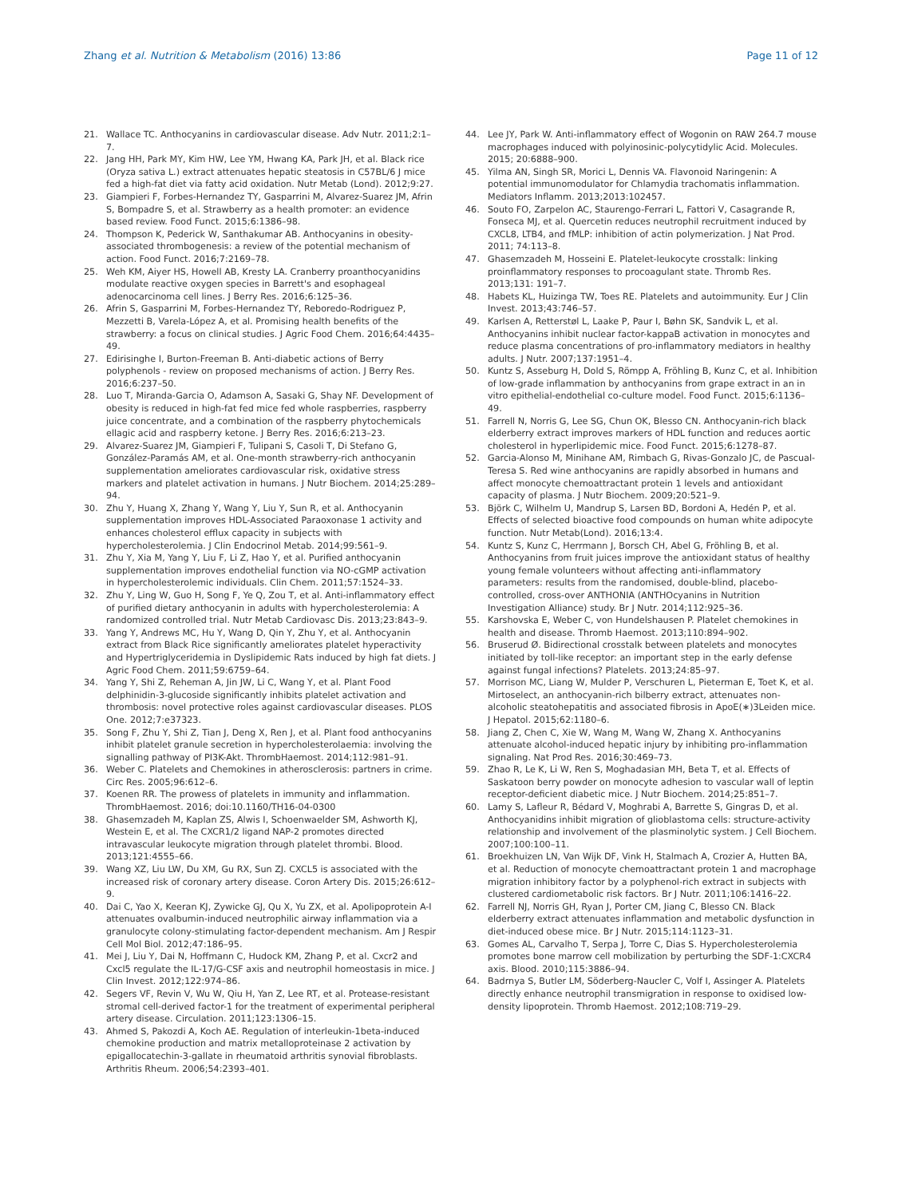Zhang et al. Nutrition & Metabolism (2016) 13:86 Page 11 of 12
21. Wallace TC. Anthocyanins in cardiovascular disease. Adv Nutr. 2011;2:1–7.
22. Jang HH, Park MY, Kim HW, Lee YM, Hwang KA, Park JH, et al. Black rice (Oryza sativa L.) extract attenuates hepatic steatosis in C57BL/6 J mice fed a high-fat diet via fatty acid oxidation. Nutr Metab (Lond). 2012;9:27.
23. Giampieri F, Forbes-Hernandez TY, Gasparrini M, Alvarez-Suarez JM, Afrin S, Bompadre S, et al. Strawberry as a health promoter: an evidence based review. Food Funct. 2015;6:1386–98.
24. Thompson K, Pederick W, Santhakumar AB. Anthocyanins in obesity-associated thrombogenesis: a review of the potential mechanism of action. Food Funct. 2016;7:2169–78.
25. Weh KM, Aiyer HS, Howell AB, Kresty LA. Cranberry proanthocyanidins modulate reactive oxygen species in Barrett's and esophageal adenocarcinoma cell lines. J Berry Res. 2016;6:125–36.
26. Afrin S, Gasparrini M, Forbes-Hernandez TY, Reboredo-Rodriguez P, Mezzetti B, Varela-López A, et al. Promising health benefits of the strawberry: a focus on clinical studies. J Agric Food Chem. 2016;64:4435–49.
27. Edirisinghe I, Burton-Freeman B. Anti-diabetic actions of Berry polyphenols - review on proposed mechanisms of action. J Berry Res. 2016;6:237–50.
28. Luo T, Miranda-Garcia O, Adamson A, Sasaki G, Shay NF. Development of obesity is reduced in high-fat fed mice fed whole raspberries, raspberry juice concentrate, and a combination of the raspberry phytochemicals ellagic acid and raspberry ketone. J Berry Res. 2016;6:213–23.
29. Alvarez-Suarez JM, Giampieri F, Tulipani S, Casoli T, Di Stefano G, González-Paramás AM, et al. One-month strawberry-rich anthocyanin supplementation ameliorates cardiovascular risk, oxidative stress markers and platelet activation in humans. J Nutr Biochem. 2014;25:289–94.
30. Zhu Y, Huang X, Zhang Y, Wang Y, Liu Y, Sun R, et al. Anthocyanin supplementation improves HDL-Associated Paraoxonase 1 activity and enhances cholesterol efflux capacity in subjects with hypercholesterolemia. J Clin Endocrinol Metab. 2014;99:561–9.
31. Zhu Y, Xia M, Yang Y, Liu F, Li Z, Hao Y, et al. Purified anthocyanin supplementation improves endothelial function via NO-cGMP activation in hypercholesterolemic individuals. Clin Chem. 2011;57:1524–33.
32. Zhu Y, Ling W, Guo H, Song F, Ye Q, Zou T, et al. Anti-inflammatory effect of purified dietary anthocyanin in adults with hypercholesterolemia: A randomized controlled trial. Nutr Metab Cardiovasc Dis. 2013;23:843–9.
33. Yang Y, Andrews MC, Hu Y, Wang D, Qin Y, Zhu Y, et al. Anthocyanin extract from Black Rice significantly ameliorates platelet hyperactivity and Hypertriglyceridemia in Dyslipidemic Rats induced by high fat diets. J Agric Food Chem. 2011;59:6759–64.
34. Yang Y, Shi Z, Reheman A, Jin JW, Li C, Wang Y, et al. Plant Food delphinidin-3-glucoside significantly inhibits platelet activation and thrombosis: novel protective roles against cardiovascular diseases. PLOS One. 2012;7:e37323.
35. Song F, Zhu Y, Shi Z, Tian J, Deng X, Ren J, et al. Plant food anthocyanins inhibit platelet granule secretion in hypercholesterolaemia: involving the signalling pathway of PI3K-Akt. ThrombHaemost. 2014;112:981–91.
36. Weber C. Platelets and Chemokines in atherosclerosis: partners in crime. Circ Res. 2005;96:612–6.
37. Koenen RR. The prowess of platelets in immunity and inflammation. ThrombHaemost. 2016; doi:10.1160/TH16-04-0300
38. Ghasemzadeh M, Kaplan ZS, Alwis I, Schoenwaelder SM, Ashworth KJ, Westein E, et al. The CXCR1/2 ligand NAP-2 promotes directed intravascular leukocyte migration through platelet thrombi. Blood. 2013;121:4555–66.
39. Wang XZ, Liu LW, Du XM, Gu RX, Sun ZJ. CXCL5 is associated with the increased risk of coronary artery disease. Coron Artery Dis. 2015;26:612–9.
40. Dai C, Yao X, Keeran KJ, Zywicke GJ, Qu X, Yu ZX, et al. Apolipoprotein A-I attenuates ovalbumin-induced neutrophilic airway inflammation via a granulocyte colony-stimulating factor-dependent mechanism. Am J Respir Cell Mol Biol. 2012;47:186–95.
41. Mei J, Liu Y, Dai N, Hoffmann C, Hudock KM, Zhang P, et al. Cxcr2 and Cxcl5 regulate the IL-17/G-CSF axis and neutrophil homeostasis in mice. J Clin Invest. 2012;122:974–86.
42. Segers VF, Revin V, Wu W, Qiu H, Yan Z, Lee RT, et al. Protease-resistant stromal cell-derived factor-1 for the treatment of experimental peripheral artery disease. Circulation. 2011;123:1306–15.
43. Ahmed S, Pakozdi A, Koch AE. Regulation of interleukin-1beta-induced chemokine production and matrix metalloproteinase 2 activation by epigallocatechin-3-gallate in rheumatoid arthritis synovial fibroblasts. Arthritis Rheum. 2006;54:2393–401.
44. Lee JY, Park W. Anti-inflammatory effect of Wogonin on RAW 264.7 mouse macrophages induced with polyinosinic-polycytidylic Acid. Molecules. 2015; 20:6888–900.
45. Yilma AN, Singh SR, Morici L, Dennis VA. Flavonoid Naringenin: A potential immunomodulator for Chlamydia trachomatis inflammation. Mediators Inflamm. 2013;2013:102457.
46. Souto FO, Zarpelon AC, Staurengo-Ferrari L, Fattori V, Casagrande R, Fonseca MJ, et al. Quercetin reduces neutrophil recruitment induced by CXCL8, LTB4, and fMLP: inhibition of actin polymerization. J Nat Prod. 2011; 74:113–8.
47. Ghasemzadeh M, Hosseini E. Platelet-leukocyte crosstalk: linking proinflammatory responses to procoagulant state. Thromb Res. 2013;131: 191–7.
48. Habets KL, Huizinga TW, Toes RE. Platelets and autoimmunity. Eur J Clin Invest. 2013;43:746–57.
49. Karlsen A, Retterstøl L, Laake P, Paur I, Bøhn SK, Sandvik L, et al. Anthocyanins inhibit nuclear factor-kappaB activation in monocytes and reduce plasma concentrations of pro-inflammatory mediators in healthy adults. J Nutr. 2007;137:1951–4.
50. Kuntz S, Asseburg H, Dold S, Römpp A, Fröhling B, Kunz C, et al. Inhibition of low-grade inflammation by anthocyanins from grape extract in an in vitro epithelial-endothelial co-culture model. Food Funct. 2015;6:1136–49.
51. Farrell N, Norris G, Lee SG, Chun OK, Blesso CN. Anthocyanin-rich black elderberry extract improves markers of HDL function and reduces aortic cholesterol in hyperlipidemic mice. Food Funct. 2015;6:1278–87.
52. Garcia-Alonso M, Minihane AM, Rimbach G, Rivas-Gonzalo JC, de Pascual-Teresa S. Red wine anthocyanins are rapidly absorbed in humans and affect monocyte chemoattractant protein 1 levels and antioxidant capacity of plasma. J Nutr Biochem. 2009;20:521–9.
53. Björk C, Wilhelm U, Mandrup S, Larsen BD, Bordoni A, Hedén P, et al. Effects of selected bioactive food compounds on human white adipocyte function. Nutr Metab(Lond). 2016;13:4.
54. Kuntz S, Kunz C, Herrmann J, Borsch CH, Abel G, Fröhling B, et al. Anthocyanins from fruit juices improve the antioxidant status of healthy young female volunteers without affecting anti-inflammatory parameters: results from the randomised, double-blind, placebo-controlled, cross-over ANTHONIA (ANTHOcyanins in Nutrition Investigation Alliance) study. Br J Nutr. 2014;112:925–36.
55. Karshovska E, Weber C, von Hundelshausen P. Platelet chemokines in health and disease. Thromb Haemost. 2013;110:894–902.
56. Bruserud Ø. Bidirectional crosstalk between platelets and monocytes initiated by toll-like receptor: an important step in the early defense against fungal infections? Platelets. 2013;24:85–97.
57. Morrison MC, Liang W, Mulder P, Verschuren L, Pieterman E, Toet K, et al. Mirtoselect, an anthocyanin-rich bilberry extract, attenuates non-alcoholic steatohepatitis and associated fibrosis in ApoE(∗)3Leiden mice. J Hepatol. 2015;62:1180–6.
58. Jiang Z, Chen C, Xie W, Wang M, Wang W, Zhang X. Anthocyanins attenuate alcohol-induced hepatic injury by inhibiting pro-inflammation signaling. Nat Prod Res. 2016;30:469–73.
59. Zhao R, Le K, Li W, Ren S, Moghadasian MH, Beta T, et al. Effects of Saskatoon berry powder on monocyte adhesion to vascular wall of leptin receptor-deficient diabetic mice. J Nutr Biochem. 2014;25:851–7.
60. Lamy S, Lafleur R, Bédard V, Moghrabi A, Barrette S, Gingras D, et al. Anthocyanidins inhibit migration of glioblastoma cells: structure-activity relationship and involvement of the plasminolytic system. J Cell Biochem. 2007;100:100–11.
61. Broekhuizen LN, Van Wijk DF, Vink H, Stalmach A, Crozier A, Hutten BA, et al. Reduction of monocyte chemoattractant protein 1 and macrophage migration inhibitory factor by a polyphenol-rich extract in subjects with clustered cardiometabolic risk factors. Br J Nutr. 2011;106:1416–22.
62. Farrell NJ, Norris GH, Ryan J, Porter CM, Jiang C, Blesso CN. Black elderberry extract attenuates inflammation and metabolic dysfunction in diet-induced obese mice. Br J Nutr. 2015;114:1123–31.
63. Gomes AL, Carvalho T, Serpa J, Torre C, Dias S. Hypercholesterolemia promotes bone marrow cell mobilization by perturbing the SDF-1:CXCR4 axis. Blood. 2010;115:3886–94.
64. Badrnya S, Butler LM, Söderberg-Naucler C, Volf I, Assinger A. Platelets directly enhance neutrophil transmigration in response to oxidised low-density lipoprotein. Thromb Haemost. 2012;108:719–29.